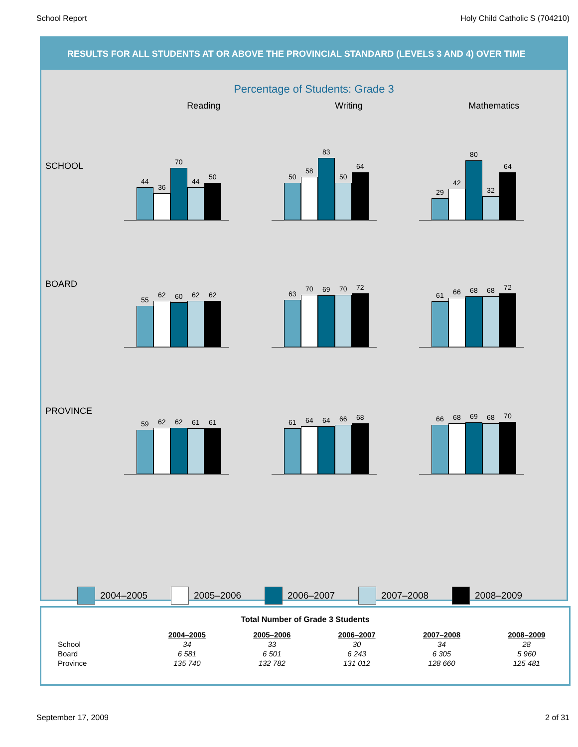School Report Holy Child Catholic S (704210)
RESULTS FOR ALL STUDENTS AT OR ABOVE THE PROVINCIAL STANDARD (LEVELS 3 AND 4) OVER TIME
Percentage of Students: Grade 3
Reading Writing Mathematics
SCHOOL
44
36
70
44
50
50
58
83
50
64
29
42
80
32
64
BOARD
55
62
60
62
62
63
70
69
70
72
61
66
68
68
72
PROVINCE
59
62
62
61
61
61
64
64
66
68
66
68
69
68
70
2004–2005 2005–2006 2006–2007 2007–2008 2008–2009
Total Number of Grade 3 Students
| | 2004–2005 | 2005–2006 | 2006–2007 | 2007–2008 | 2008–2009 |
| --- | --- | --- | --- | --- | --- |
| School | 34 | 33 | 30 | 34 | 28 |
| Board | 6 581 | 6 501 | 6 243 | 6 305 | 5 960 |
| Province | 135 740 | 132 782 | 131 012 | 128 660 | 125 481 |
September 17, 2009 2 of 31